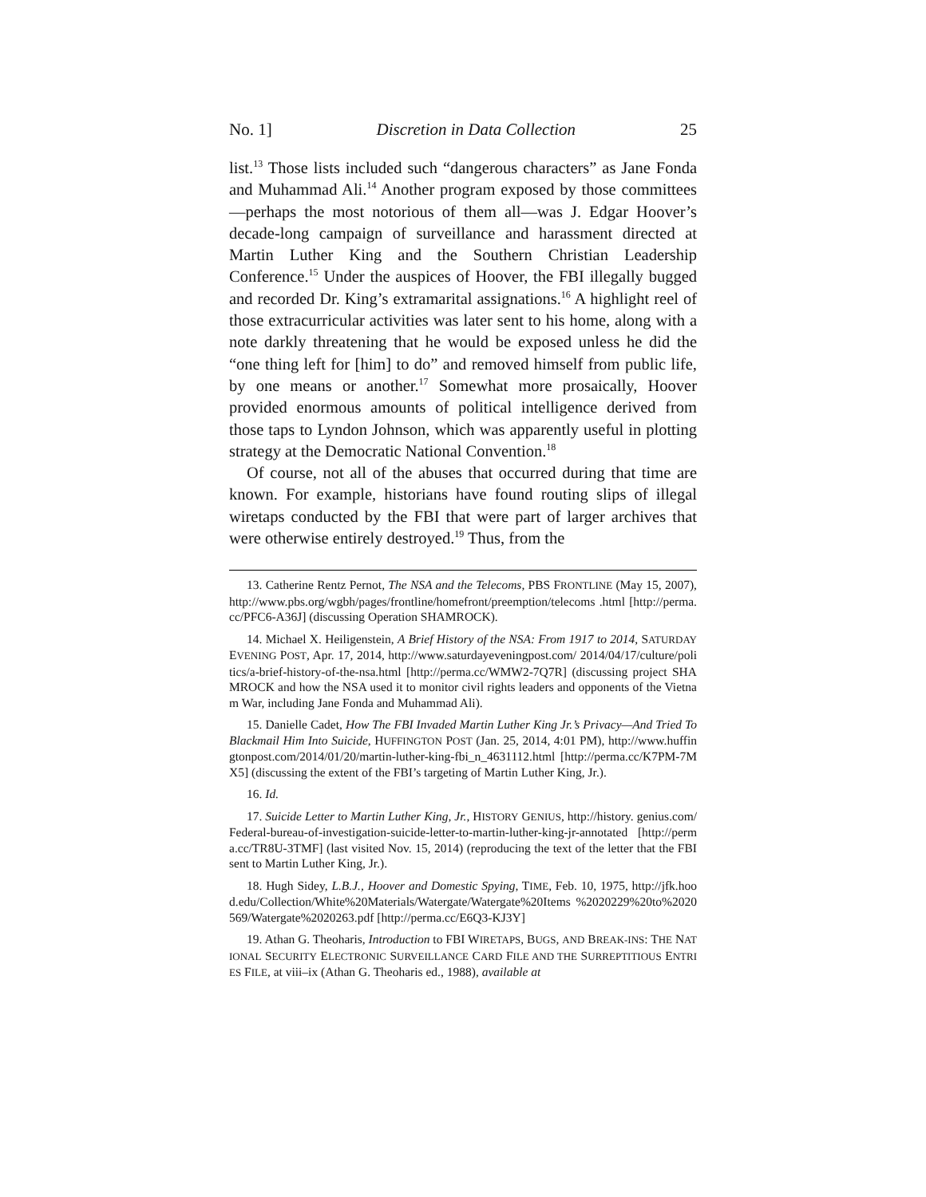No. 1] Discretion in Data Collection 25
list.<sup>13</sup> Those lists included such “dangerous characters” as Jane Fonda and Muhammad Ali.<sup>14</sup> Another program exposed by those committees—perhaps the most notorious of them all—was J. Edgar Hoover’s decade-long campaign of surveillance and harassment directed at Martin Luther King and the Southern Christian Leadership Conference.<sup>15</sup> Under the auspices of Hoover, the FBI illegally bugged and recorded Dr. King’s extramarital assignations.<sup>16</sup> A highlight reel of those extracurricular activities was later sent to his home, along with a note darkly threatening that he would be exposed unless he did the “one thing left for [him] to do” and removed himself from public life, by one means or another.<sup>17</sup> Somewhat more prosaically, Hoover provided enormous amounts of political intelligence derived from those taps to Lyndon Johnson, which was apparently useful in plotting strategy at the Democratic National Convention.<sup>18</sup>
Of course, not all of the abuses that occurred during that time are known. For example, historians have found routing slips of illegal wiretaps conducted by the FBI that were part of larger archives that were otherwise entirely destroyed.<sup>19</sup> Thus, from the
13. Catherine Rentz Pernot, The NSA and the Telecoms, PBS FRONTLINE (May 15, 2007), http://www.pbs.org/wgbh/pages/frontline/homefront/preemption/telecoms .html [http://perma.cc/PFC6-A36J] (discussing Operation SHAMROCK).
14. Michael X. Heiligenstein, A Brief History of the NSA: From 1917 to 2014, SATURDAY EVENING POST, Apr. 17, 2014, http://www.saturdayeveningpost.com/ 2014/04/17/culture/politics/a-brief-history-of-the-nsa.html [http://perma.cc/WMW2-7Q7R] (discussing project SHAMROCK and how the NSA used it to monitor civil rights leaders and opponents of the Vietnam War, including Jane Fonda and Muhammad Ali).
15. Danielle Cadet, How The FBI Invaded Martin Luther King Jr.’s Privacy—And Tried To Blackmail Him Into Suicide, HUFFINGTON POST (Jan. 25, 2014, 4:01 PM), http://www.huffingtonpost.com/2014/01/20/martin-luther-king-fbi_n_4631112.html [http://perma.cc/K7PM-7MX5] (discussing the extent of the FBI’s targeting of Martin Luther King, Jr.).
16. Id.
17. Suicide Letter to Martin Luther King, Jr., HISTORY GENIUS, http://history. genius.com/Federal-bureau-of-investigation-suicide-letter-to-martin-luther-king-jr-annotated [http://perma.cc/TR8U-3TMF] (last visited Nov. 15, 2014) (reproducing the text of the letter that the FBI sent to Martin Luther King, Jr.).
18. Hugh Sidey, L.B.J., Hoover and Domestic Spying, TIME, Feb. 10, 1975, http://jfk.hood.edu/Collection/White%20Materials/Watergate/Watergate%20Items %2020229%20to%2020569/Watergate%2020263.pdf [http://perma.cc/E6Q3-KJ3Y]
19. Athan G. Theoharis, Introduction to FBI WIRETAPS, BUGS, AND BREAK-INS: THE NATIONAL SECURITY ELECTRONIC SURVEILLANCE CARD FILE AND THE SURREPTITIOUS ENTRIES FILE, at viii–ix (Athan G. Theoharis ed., 1988), available at